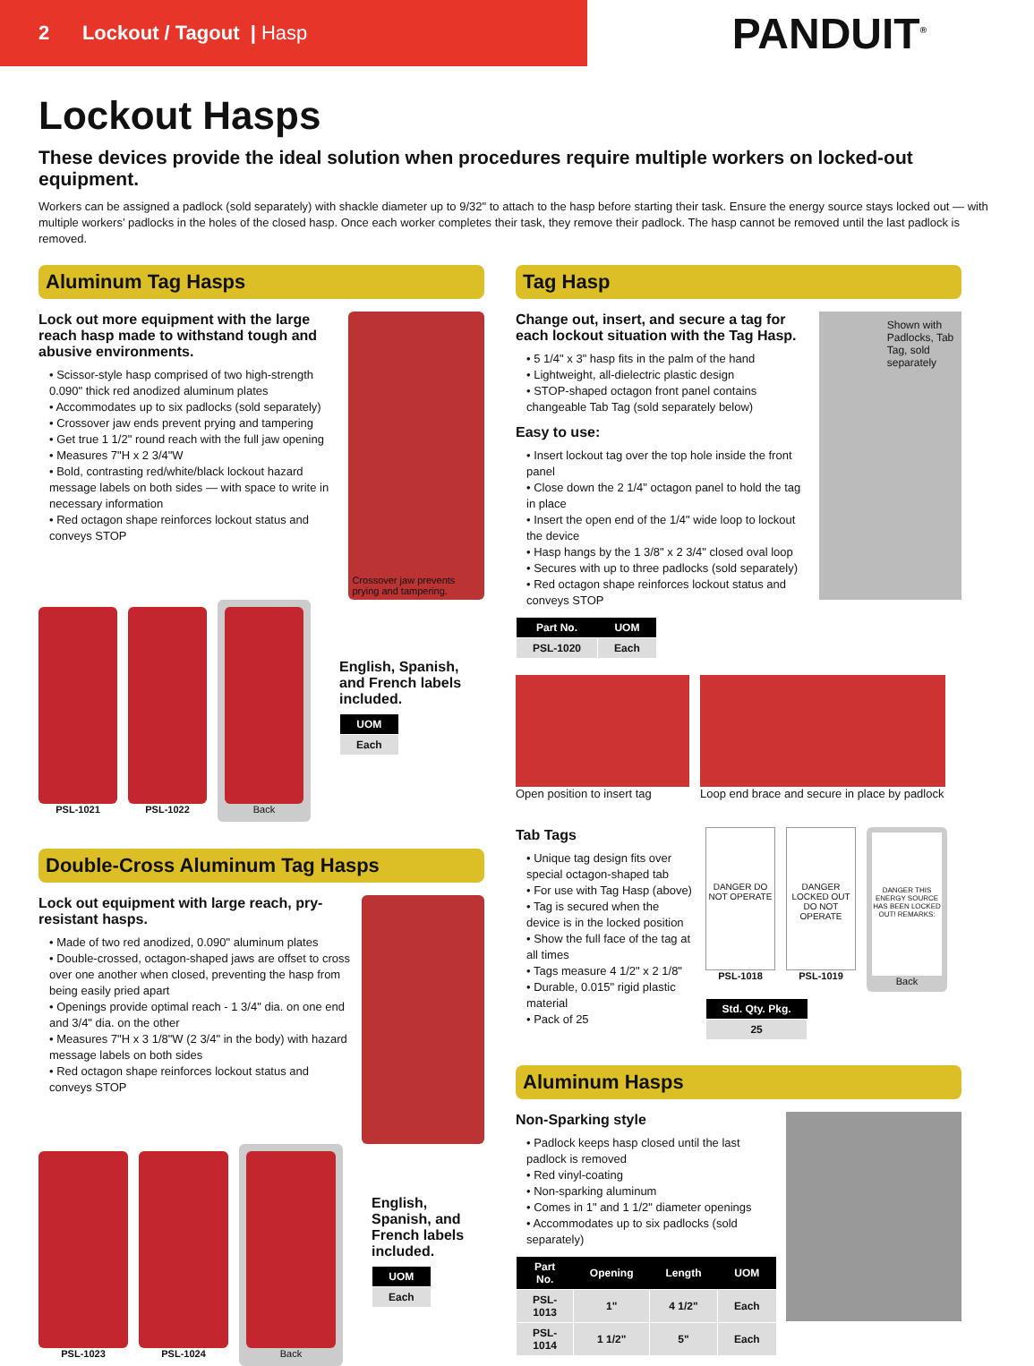2 Lockout / Tagout | Hasp
PANDUIT<sup>®</sup>
Lockout Hasps
These devices provide the ideal solution when procedures require multiple workers on locked-out equipment.
Workers can be assigned a padlock (sold separately) with shackle diameter up to 9/32" to attach to the hasp before starting their task. Ensure the energy source stays locked out — with multiple workers’ padlocks in the holes of the closed hasp. Once each worker completes their task, they remove their padlock. The hasp cannot be removed until the last padlock is removed.
Aluminum Tag Hasps
Lock out more equipment with the large reach hasp made to withstand tough and abusive environments.
• Scissor-style hasp comprised of two high-strength 0.090" thick red anodized aluminum plates
• Accommodates up to six padlocks (sold separately)
• Crossover jaw ends prevent prying and tampering
• Get true 1 1/2" round reach with the full jaw opening
• Measures 7"H x 2 3/4"W
• Bold, contrasting red/white/black lockout hazard message labels on both sides — with space to write in necessary information
• Red octagon shape reinforces lockout status and conveys STOP
Crossover jaw prevents prying and tampering.
PSL-1021 PSL-1022
Back
English, Spanish, and French labels included.
| UOM |
| --- |
| Each |
Double-Cross Aluminum Tag Hasps
Lock out equipment with large reach, pry-resistant hasps.
• Made of two red anodized, 0.090" aluminum plates
• Double-crossed, octagon-shaped jaws are offset to cross over one another when closed, preventing the hasp from being easily pried apart
• Openings provide optimal reach - 1 3/4" dia. on one end and 3/4" dia. on the other
• Measures 7"H x 3 1/8"W (2 3/4" in the body) with hazard message labels on both sides
• Red octagon shape reinforces lockout status and conveys STOP
PSL-1023 PSL-1024
Back
English, Spanish, and French labels included.
| UOM |
| --- |
| Each |
Tag Hasp
Change out, insert, and secure a tag for each lockout situation with the Tag Hasp.
• 5 1/4" x 3" hasp fits in the palm of the hand
• Lightweight, all-dielectric plastic design
• STOP-shaped octagon front panel contains changeable Tab Tag (sold separately below)
Easy to use:
• Insert lockout tag over the top hole inside the front panel
• Close down the 2 1/4" octagon panel to hold the tag in place
• Insert the open end of the 1/4" wide loop to lockout the device
• Hasp hangs by the 1 3/8" x 2 3/4" closed oval loop
• Secures with up to three padlocks (sold separately)
• Red octagon shape reinforces lockout status and conveys STOP
| Part No. | UOM |
| --- | --- |
| PSL-1020 | Each |
Shown with Padlocks, Tab Tag, sold separately
Open position to insert tag Loop end brace and secure in place by padlock
Tab Tags
• Unique tag design fits over special octagon-shaped tab
• For use with Tag Hasp (above)
• Tag is secured when the device is in the locked position
• Show the full face of the tag at all times
• Tags measure 4 1/2" x 2 1/8"
• Durable, 0.015" rigid plastic material
• Pack of 25
DANGER DO NOT OPERATE
PSL-1018
DANGER LOCKED OUT DO NOT OPERATE
PSL-1019
DANGER THIS ENERGY SOURCE HAS BEEN LOCKED OUT! REMARKS:
Back
| Std. Qty. Pkg. |
| --- |
| 25 |
Aluminum Hasps
Non-Sparking style
• Padlock keeps hasp closed until the last padlock is removed
• Red vinyl-coating
• Non-sparking aluminum
• Comes in 1" and 1 1/2" diameter openings
• Accommodates up to six padlocks (sold separately)
| Part No. | Opening | Length | UOM |
| --- | --- | --- | --- |
| PSL-1013 | 1" | 4 1/2" | Each |
| PSL-1014 | 1 1/2" | 5" | Each |